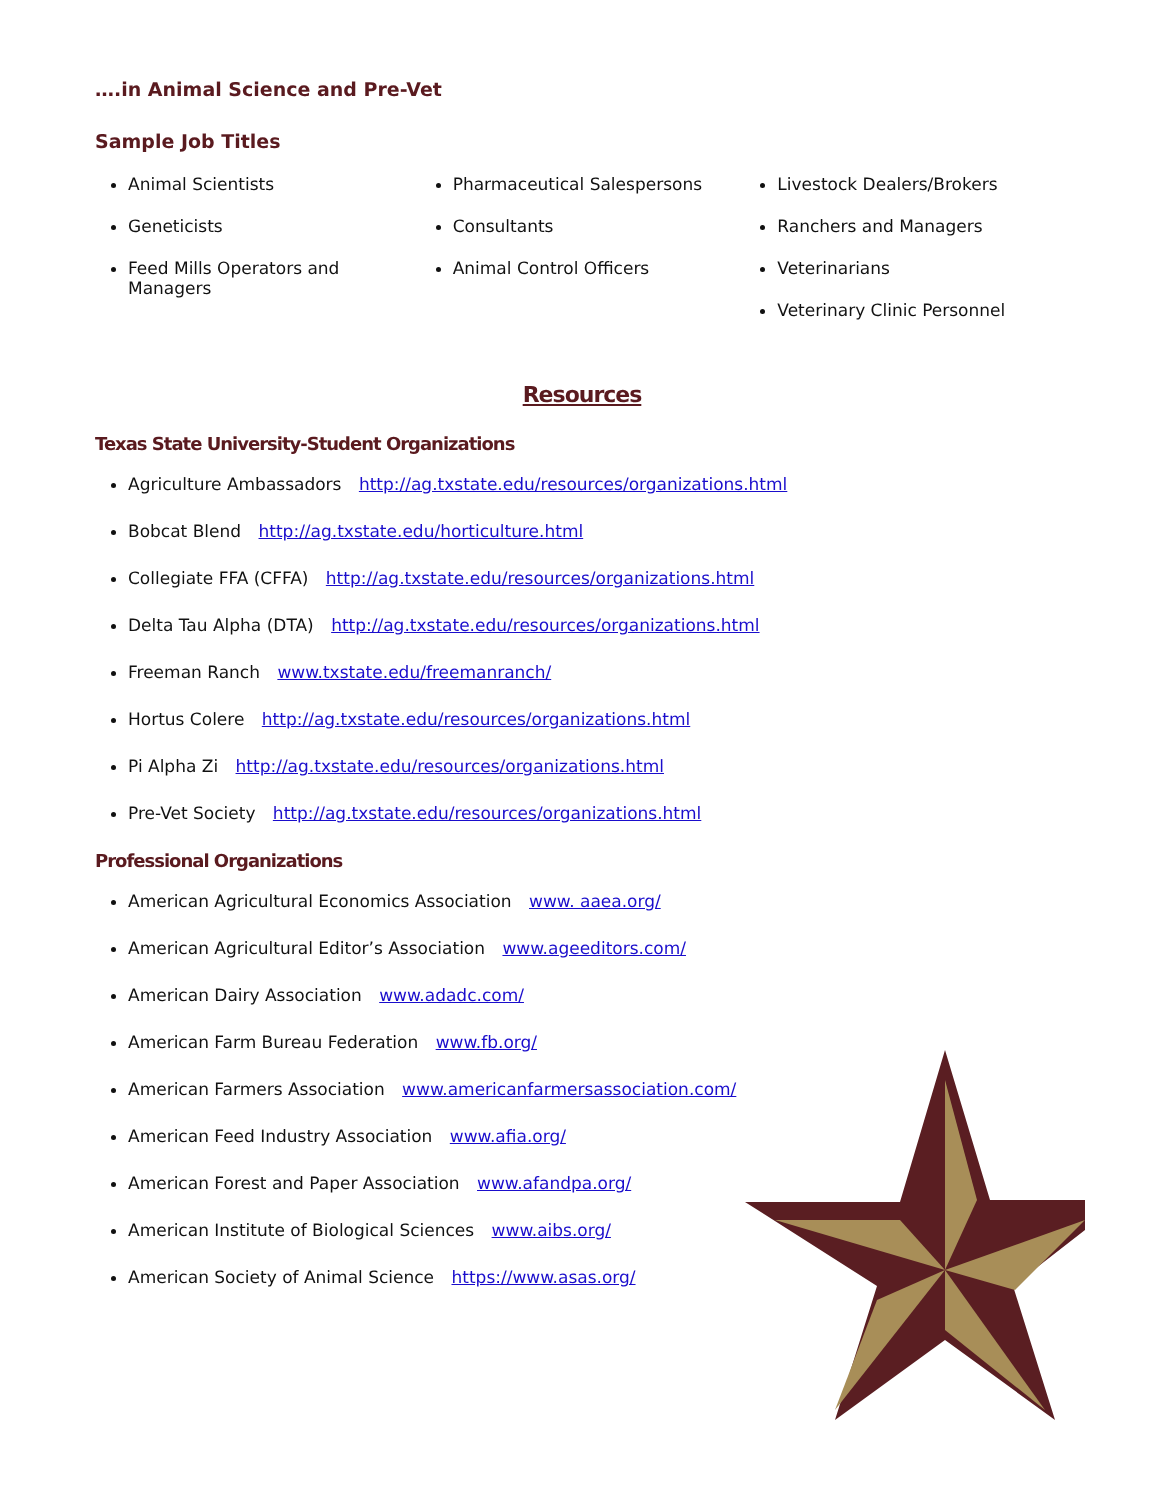….in Animal Science and Pre-Vet
Sample Job Titles
Animal Scientists
Geneticists
Feed Mills Operators and Managers
Pharmaceutical Salespersons
Consultants
Animal Control Officers
Livestock Dealers/Brokers
Ranchers and Managers
Veterinarians
Veterinary Clinic Personnel
Resources
Texas State University-Student Organizations
Agriculture Ambassadors http://ag.txstate.edu/resources/organizations.html
Bobcat Blend http://ag.txstate.edu/horticulture.html
Collegiate FFA (CFFA) http://ag.txstate.edu/resources/organizations.html
Delta Tau Alpha (DTA) http://ag.txstate.edu/resources/organizations.html
Freeman Ranch www.txstate.edu/freemanranch/
Hortus Colere http://ag.txstate.edu/resources/organizations.html
Pi Alpha Zi http://ag.txstate.edu/resources/organizations.html
Pre-Vet Society http://ag.txstate.edu/resources/organizations.html
Professional Organizations
American Agricultural Economics Association www. aaea.org/
American Agricultural Editor’s Association www.ageeditors.com/
American Dairy Association www.adadc.com/
American Farm Bureau Federation www.fb.org/
American Farmers Association www.americanfarmersassociation.com/
American Feed Industry Association www.afia.org/
American Forest and Paper Association www.afandpa.org/
American Institute of Biological Sciences www.aibs.org/
American Society of Animal Science https://www.asas.org/